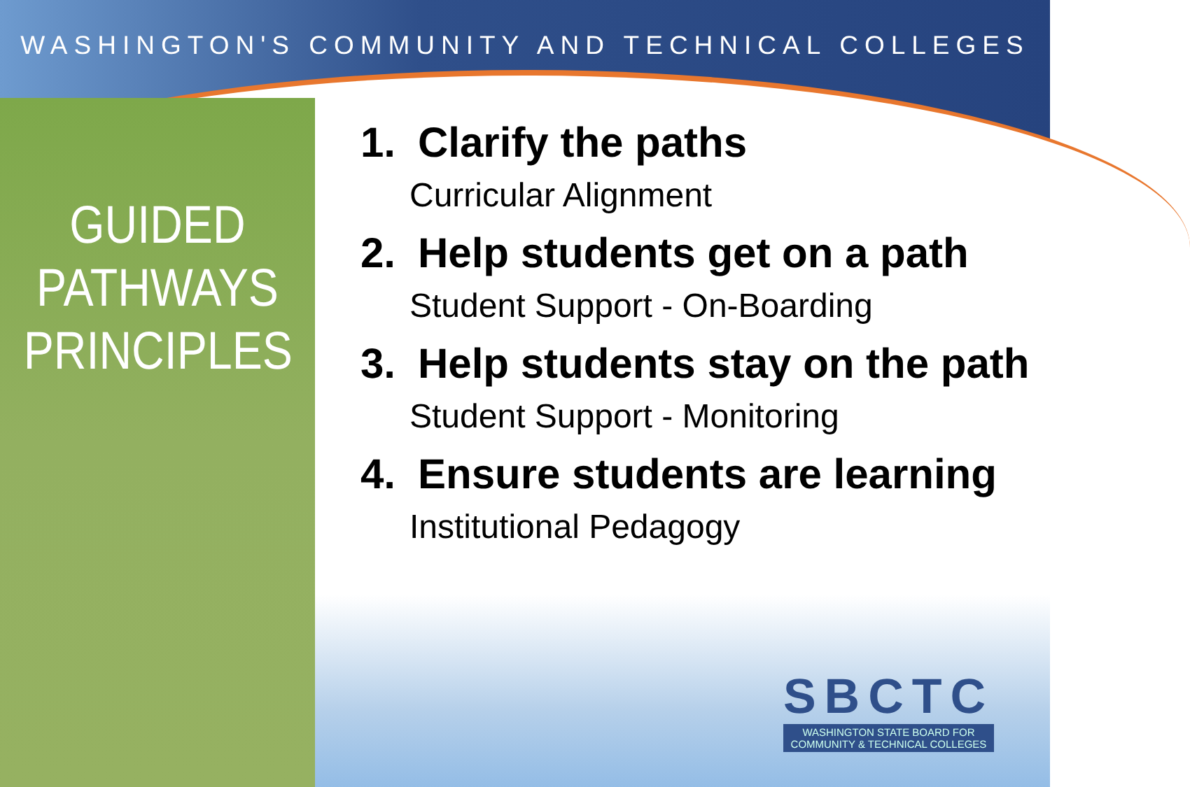WASHINGTON'S COMMUNITY AND TECHNICAL COLLEGES
GUIDED
PATHWAYS
PRINCIPLES
1. Clarify the paths
Curricular Alignment
2. Help students get on a path
Student Support - On-Boarding
3. Help students stay on the path
Student Support - Monitoring
4. Ensure students are learning
Institutional Pedagogy
SBCTC
WASHINGTON STATE BOARD FOR
COMMUNITY & TECHNICAL COLLEGES